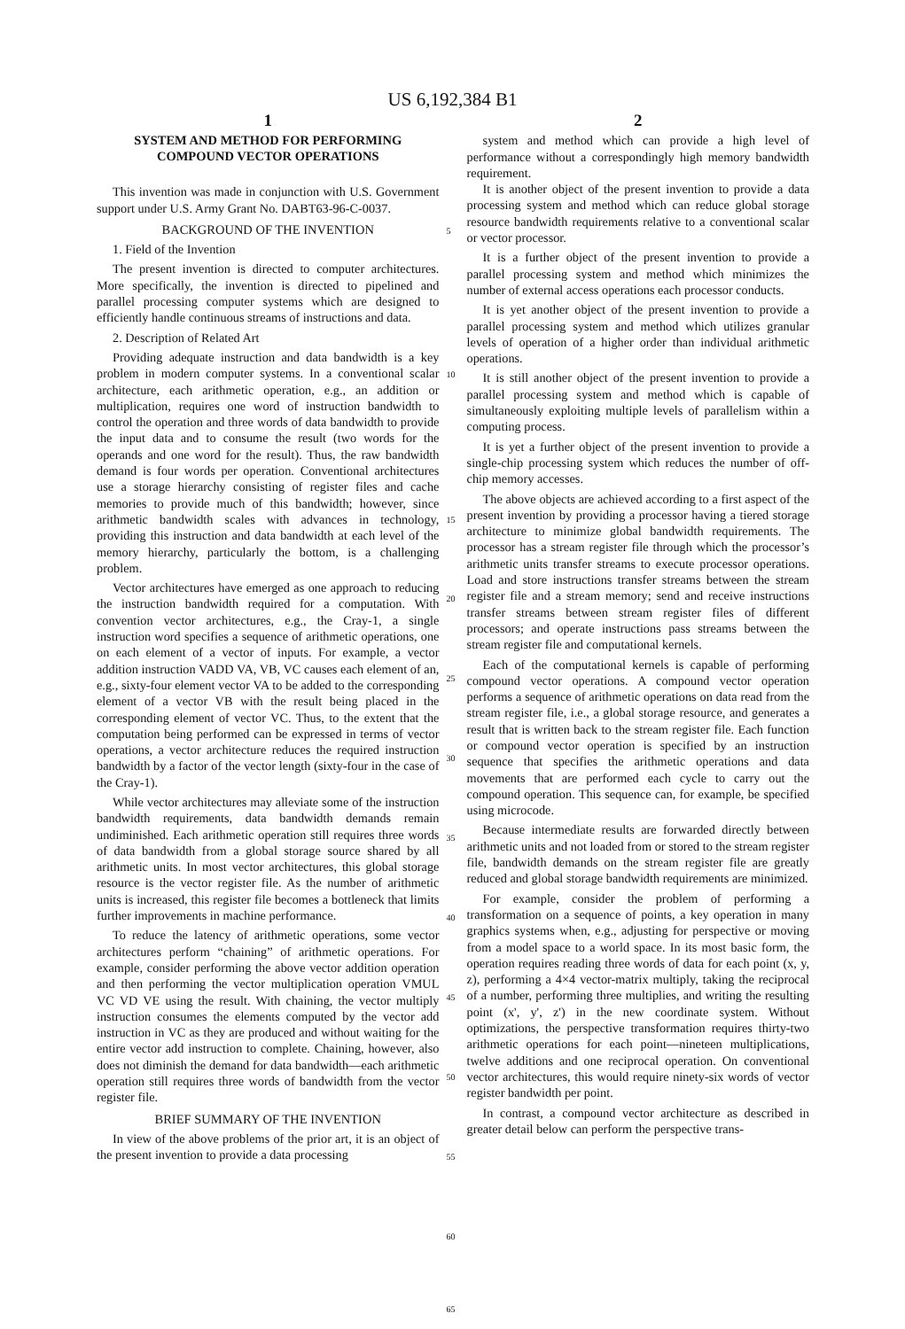US 6,192,384 B1
1
SYSTEM AND METHOD FOR PERFORMING
COMPOUND VECTOR OPERATIONS
This invention was made in conjunction with U.S. Government support under U.S. Army Grant No. DABT63-96-C-0037.
BACKGROUND OF THE INVENTION
1. Field of the Invention
The present invention is directed to computer architectures. More specifically, the invention is directed to pipelined and parallel processing computer systems which are designed to efficiently handle continuous streams of instructions and data.
2. Description of Related Art
Providing adequate instruction and data bandwidth is a key problem in modern computer systems. In a conventional scalar architecture, each arithmetic operation, e.g., an addition or multiplication, requires one word of instruction bandwidth to control the operation and three words of data bandwidth to provide the input data and to consume the result (two words for the operands and one word for the result). Thus, the raw bandwidth demand is four words per operation. Conventional architectures use a storage hierarchy consisting of register files and cache memories to provide much of this bandwidth; however, since arithmetic bandwidth scales with advances in technology, providing this instruction and data bandwidth at each level of the memory hierarchy, particularly the bottom, is a challenging problem.
Vector architectures have emerged as one approach to reducing the instruction bandwidth required for a computation. With convention vector architectures, e.g., the Cray-1, a single instruction word specifies a sequence of arithmetic operations, one on each element of a vector of inputs. For example, a vector addition instruction VADD VA, VB, VC causes each element of an, e.g., sixty-four element vector VA to be added to the corresponding element of a vector VB with the result being placed in the corresponding element of vector VC. Thus, to the extent that the computation being performed can be expressed in terms of vector operations, a vector architecture reduces the required instruction bandwidth by a factor of the vector length (sixty-four in the case of the Cray-1).
While vector architectures may alleviate some of the instruction bandwidth requirements, data bandwidth demands remain undiminished. Each arithmetic operation still requires three words of data bandwidth from a global storage source shared by all arithmetic units. In most vector architectures, this global storage resource is the vector register file. As the number of arithmetic units is increased, this register file becomes a bottleneck that limits further improvements in machine performance.
To reduce the latency of arithmetic operations, some vector architectures perform “chaining” of arithmetic operations. For example, consider performing the above vector addition operation and then performing the vector multiplication operation VMUL VC VD VE using the result. With chaining, the vector multiply instruction consumes the elements computed by the vector add instruction in VC as they are produced and without waiting for the entire vector add instruction to complete. Chaining, however, also does not diminish the demand for data bandwidth—each arithmetic operation still requires three words of bandwidth from the vector register file.
BRIEF SUMMARY OF THE INVENTION
In view of the above problems of the prior art, it is an object of the present invention to provide a data processing
5
10
15
20
25
30
35
40
45
50
55
60
65
2
system and method which can provide a high level of performance without a correspondingly high memory bandwidth requirement.
It is another object of the present invention to provide a data processing system and method which can reduce global storage resource bandwidth requirements relative to a conventional scalar or vector processor.
It is a further object of the present invention to provide a parallel processing system and method which minimizes the number of external access operations each processor conducts.
It is yet another object of the present invention to provide a parallel processing system and method which utilizes granular levels of operation of a higher order than individual arithmetic operations.
It is still another object of the present invention to provide a parallel processing system and method which is capable of simultaneously exploiting multiple levels of parallelism within a computing process.
It is yet a further object of the present invention to provide a single-chip processing system which reduces the number of off-chip memory accesses.
The above objects are achieved according to a first aspect of the present invention by providing a processor having a tiered storage architecture to minimize global bandwidth requirements. The processor has a stream register file through which the processor’s arithmetic units transfer streams to execute processor operations. Load and store instructions transfer streams between the stream register file and a stream memory; send and receive instructions transfer streams between stream register files of different processors; and operate instructions pass streams between the stream register file and computational kernels.
Each of the computational kernels is capable of performing compound vector operations. A compound vector operation performs a sequence of arithmetic operations on data read from the stream register file, i.e., a global storage resource, and generates a result that is written back to the stream register file. Each function or compound vector operation is specified by an instruction sequence that specifies the arithmetic operations and data movements that are performed each cycle to carry out the compound operation. This sequence can, for example, be specified using microcode.
Because intermediate results are forwarded directly between arithmetic units and not loaded from or stored to the stream register file, bandwidth demands on the stream register file are greatly reduced and global storage bandwidth requirements are minimized.
For example, consider the problem of performing a transformation on a sequence of points, a key operation in many graphics systems when, e.g., adjusting for perspective or moving from a model space to a world space. In its most basic form, the operation requires reading three words of data for each point (x, y, z), performing a 4×4 vector-matrix multiply, taking the reciprocal of a number, performing three multiplies, and writing the resulting point (x', y', z') in the new coordinate system. Without optimizations, the perspective transformation requires thirty-two arithmetic operations for each point—nineteen multiplications, twelve additions and one reciprocal operation. On conventional vector architectures, this would require ninety-six words of vector register bandwidth per point.
In contrast, a compound vector architecture as described in greater detail below can perform the perspective trans-